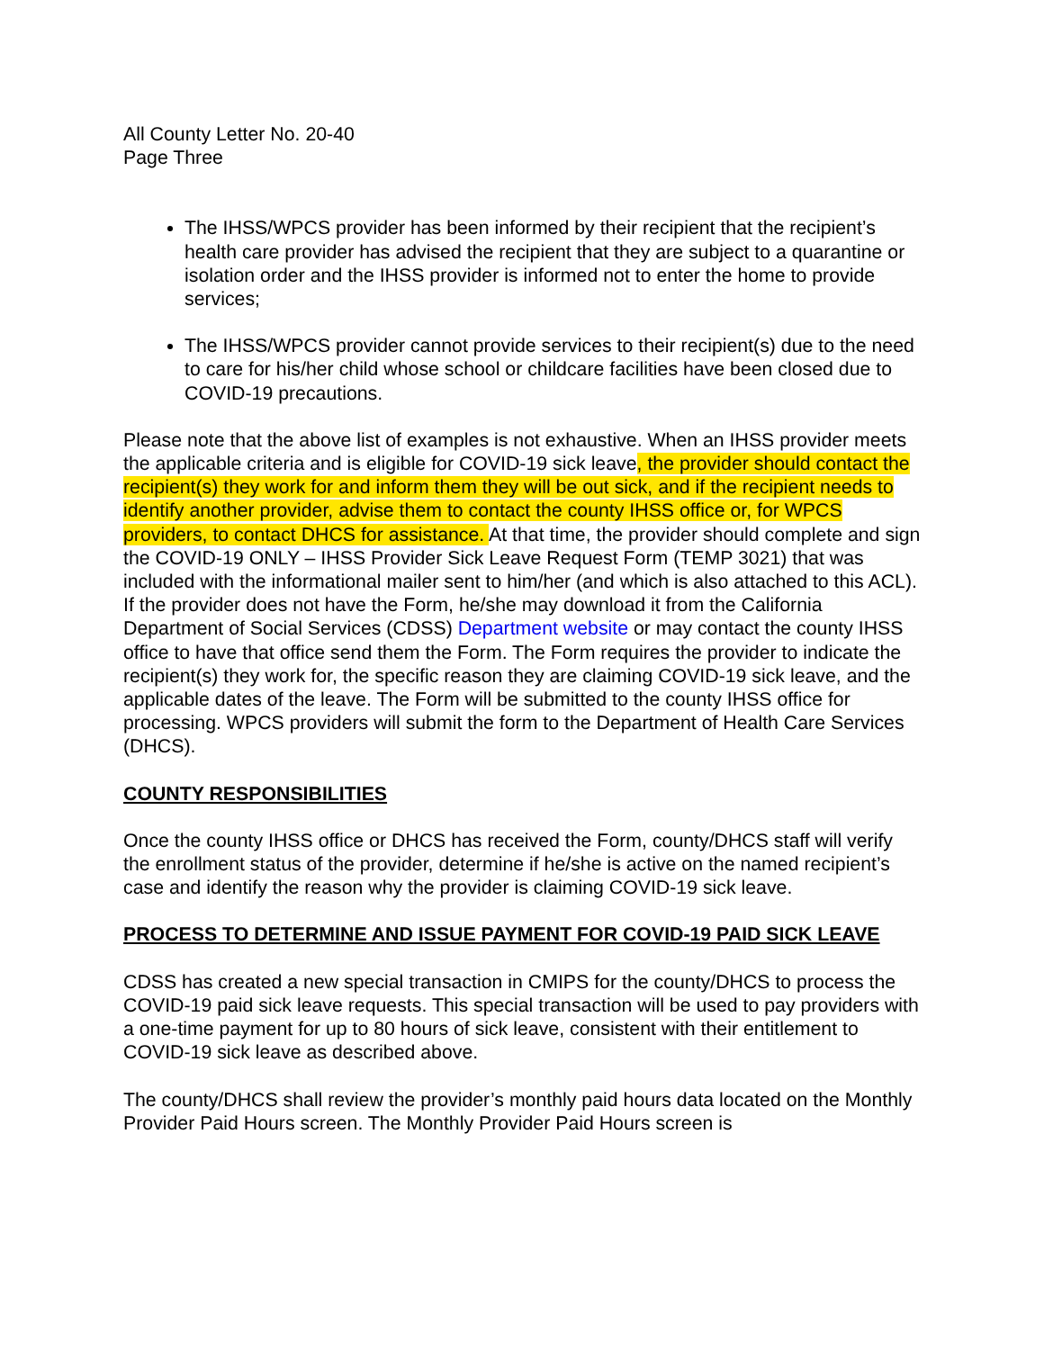All County Letter No. 20-40
Page Three
The IHSS/WPCS provider has been informed by their recipient that the recipient’s health care provider has advised the recipient that they are subject to a quarantine or isolation order and the IHSS provider is informed not to enter the home to provide services;
The IHSS/WPCS provider cannot provide services to their recipient(s) due to the need to care for his/her child whose school or childcare facilities have been closed due to COVID-19 precautions.
Please note that the above list of examples is not exhaustive. When an IHSS provider meets the applicable criteria and is eligible for COVID-19 sick leave, the provider should contact the recipient(s) they work for and inform them they will be out sick, and if the recipient needs to identify another provider, advise them to contact the county IHSS office or, for WPCS providers, to contact DHCS for assistance. At that time, the provider should complete and sign the COVID-19 ONLY – IHSS Provider Sick Leave Request Form (TEMP 3021) that was included with the informational mailer sent to him/her (and which is also attached to this ACL). If the provider does not have the Form, he/she may download it from the California Department of Social Services (CDSS) Department website or may contact the county IHSS office to have that office send them the Form. The Form requires the provider to indicate the recipient(s) they work for, the specific reason they are claiming COVID-19 sick leave, and the applicable dates of the leave. The Form will be submitted to the county IHSS office for processing. WPCS providers will submit the form to the Department of Health Care Services (DHCS).
COUNTY RESPONSIBILITIES
Once the county IHSS office or DHCS has received the Form, county/DHCS staff will verify the enrollment status of the provider, determine if he/she is active on the named recipient’s case and identify the reason why the provider is claiming COVID-19 sick leave.
PROCESS TO DETERMINE AND ISSUE PAYMENT FOR COVID-19 PAID SICK LEAVE
CDSS has created a new special transaction in CMIPS for the county/DHCS to process the COVID-19 paid sick leave requests. This special transaction will be used to pay providers with a one-time payment for up to 80 hours of sick leave, consistent with their entitlement to COVID-19 sick leave as described above.
The county/DHCS shall review the provider’s monthly paid hours data located on the Monthly Provider Paid Hours screen. The Monthly Provider Paid Hours screen is